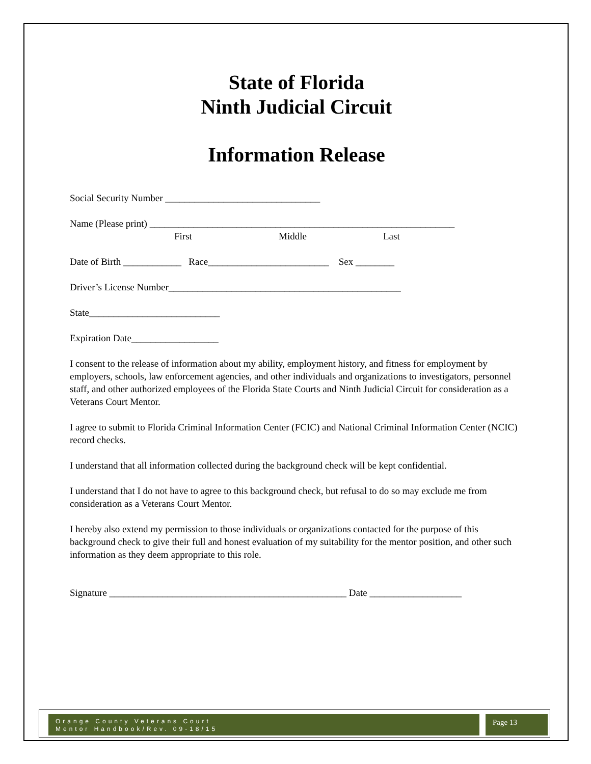State of Florida
Ninth Judicial Circuit
Information Release
Social Security Number ________________________________
Name (Please print) _______________________________________________________________
First Middle Last
Date of Birth ____________ Race_________________________ Sex ________
Driver’s License Number________________________________________________
State___________________________
Expiration Date__________________
I consent to the release of information about my ability, employment history, and fitness for employment by employers, schools, law enforcement agencies, and other individuals and organizations to investigators, personnel staff, and other authorized employees of the Florida State Courts and Ninth Judicial Circuit for consideration as a Veterans Court Mentor.
I agree to submit to Florida Criminal Information Center (FCIC) and National Criminal Information Center (NCIC) record checks.
I understand that all information collected during the background check will be kept confidential.
I understand that I do not have to agree to this background check, but refusal to do so may exclude me from consideration as a Veterans Court Mentor.
I hereby also extend my permission to those individuals or organizations contacted for the purpose of this background check to give their full and honest evaluation of my suitability for the mentor position, and other such information as they deem appropriate to this role.
Signature _________________________________________________ Date ___________________
Orange County Veterans Court
Mentor Handbook/Rev. 09-18/15
Page 13